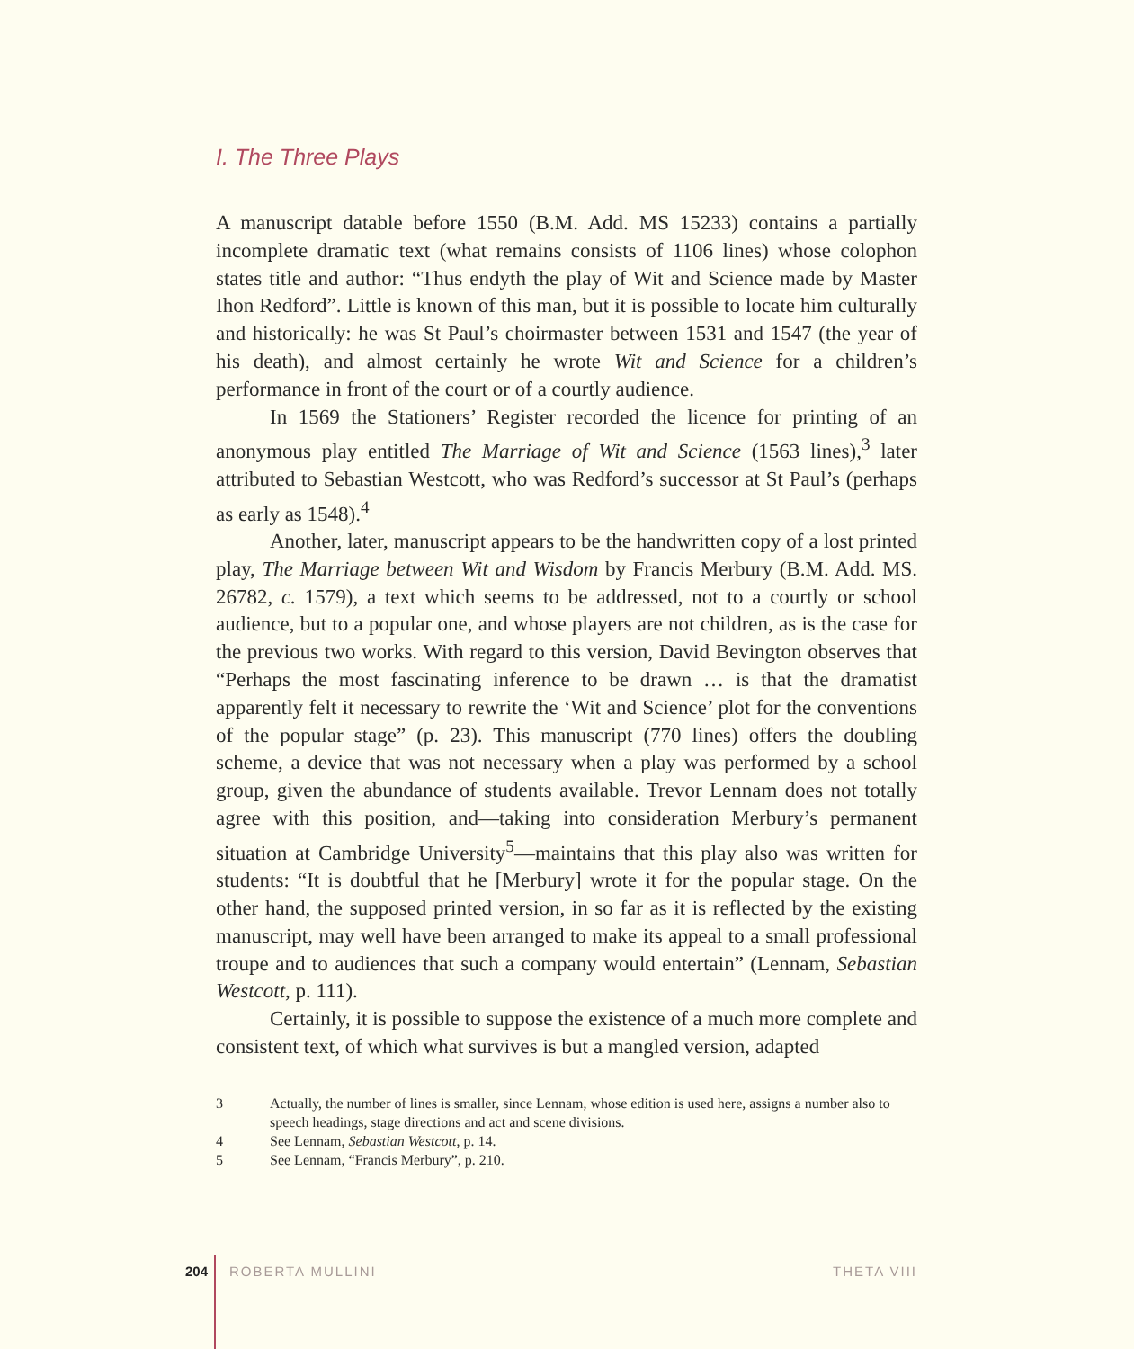I. The Three Plays
A manuscript datable before 1550 (B.M. Add. MS 15233) contains a partially incomplete dramatic text (what remains consists of 1106 lines) whose colophon states title and author: “Thus endyth the play of Wit and Science made by Master Ihon Redford”. Little is known of this man, but it is possible to locate him culturally and historically: he was St Paul’s choirmaster between 1531 and 1547 (the year of his death), and almost certainly he wrote Wit and Science for a children’s performance in front of the court or of a courtly audience.
In 1569 the Stationers’ Register recorded the licence for printing of an anonymous play entitled The Marriage of Wit and Science (1563 lines),<sup>3</sup> later attributed to Sebastian Westcott, who was Redford’s successor at St Paul’s (perhaps as early as 1548).<sup>4</sup>
Another, later, manuscript appears to be the handwritten copy of a lost printed play, The Marriage between Wit and Wisdom by Francis Merbury (B.M. Add. MS. 26782, c. 1579), a text which seems to be addressed, not to a courtly or school audience, but to a popular one, and whose players are not children, as is the case for the previous two works. With regard to this version, David Bevington observes that “Perhaps the most fascinating inference to be drawn … is that the dramatist apparently felt it necessary to rewrite the ‘Wit and Science’ plot for the conventions of the popular stage” (p. 23). This manuscript (770 lines) offers the doubling scheme, a device that was not necessary when a play was performed by a school group, given the abundance of students available. Trevor Lennam does not totally agree with this position, and—taking into consideration Merbury’s permanent situation at Cambridge University<sup>5</sup>—maintains that this play also was written for students: “It is doubtful that he [Merbury] wrote it for the popular stage. On the other hand, the supposed printed version, in so far as it is reflected by the existing manuscript, may well have been arranged to make its appeal to a small professional troupe and to audiences that such a company would entertain” (Lennam, Sebastian Westcott, p. 111).
Certainly, it is possible to suppose the existence of a much more complete and consistent text, of which what survives is but a mangled version, adapted
3 Actually, the number of lines is smaller, since Lennam, whose edition is used here, assigns a number also to speech headings, stage directions and act and scene divisions.
4 See Lennam, Sebastian Westcott, p. 14.
5 See Lennam, “Francis Merbury”, p. 210.
204 ROBERTA MULLINI THETA VIII